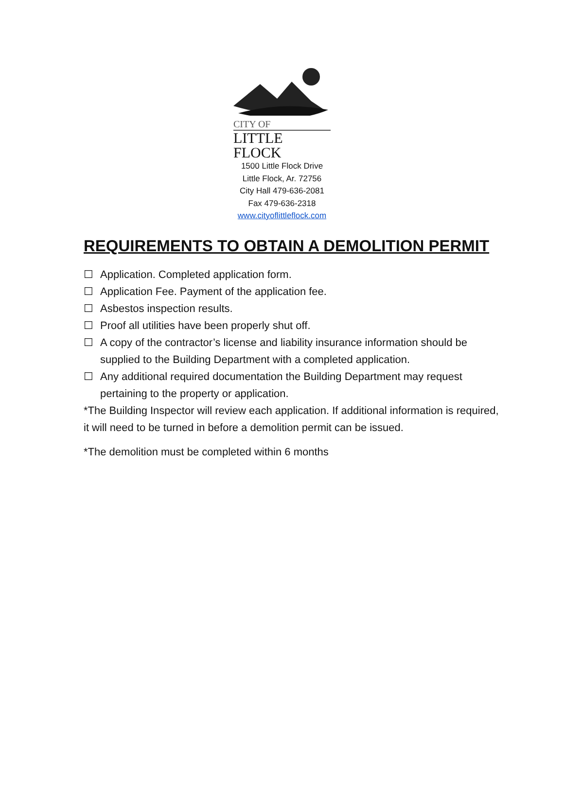CITY OF
LITTLE FLOCK
1500 Little Flock Drive
Little Flock, Ar. 72756
City Hall 479-636-2081
Fax 479-636-2318
www.cityoflittleflock.com
REQUIREMENTS TO OBTAIN A DEMOLITION PERMIT
☐ Application. Completed application form.
☐ Application Fee. Payment of the application fee.
☐ Asbestos inspection results.
☐ Proof all utilities have been properly shut off.
☐ A copy of the contractor’s license and liability insurance information should be supplied to the Building Department with a completed application.
☐ Any additional required documentation the Building Department may request pertaining to the property or application.
*The Building Inspector will review each application. If additional information is required, it will need to be turned in before a demolition permit can be issued.
*The demolition must be completed within 6 months